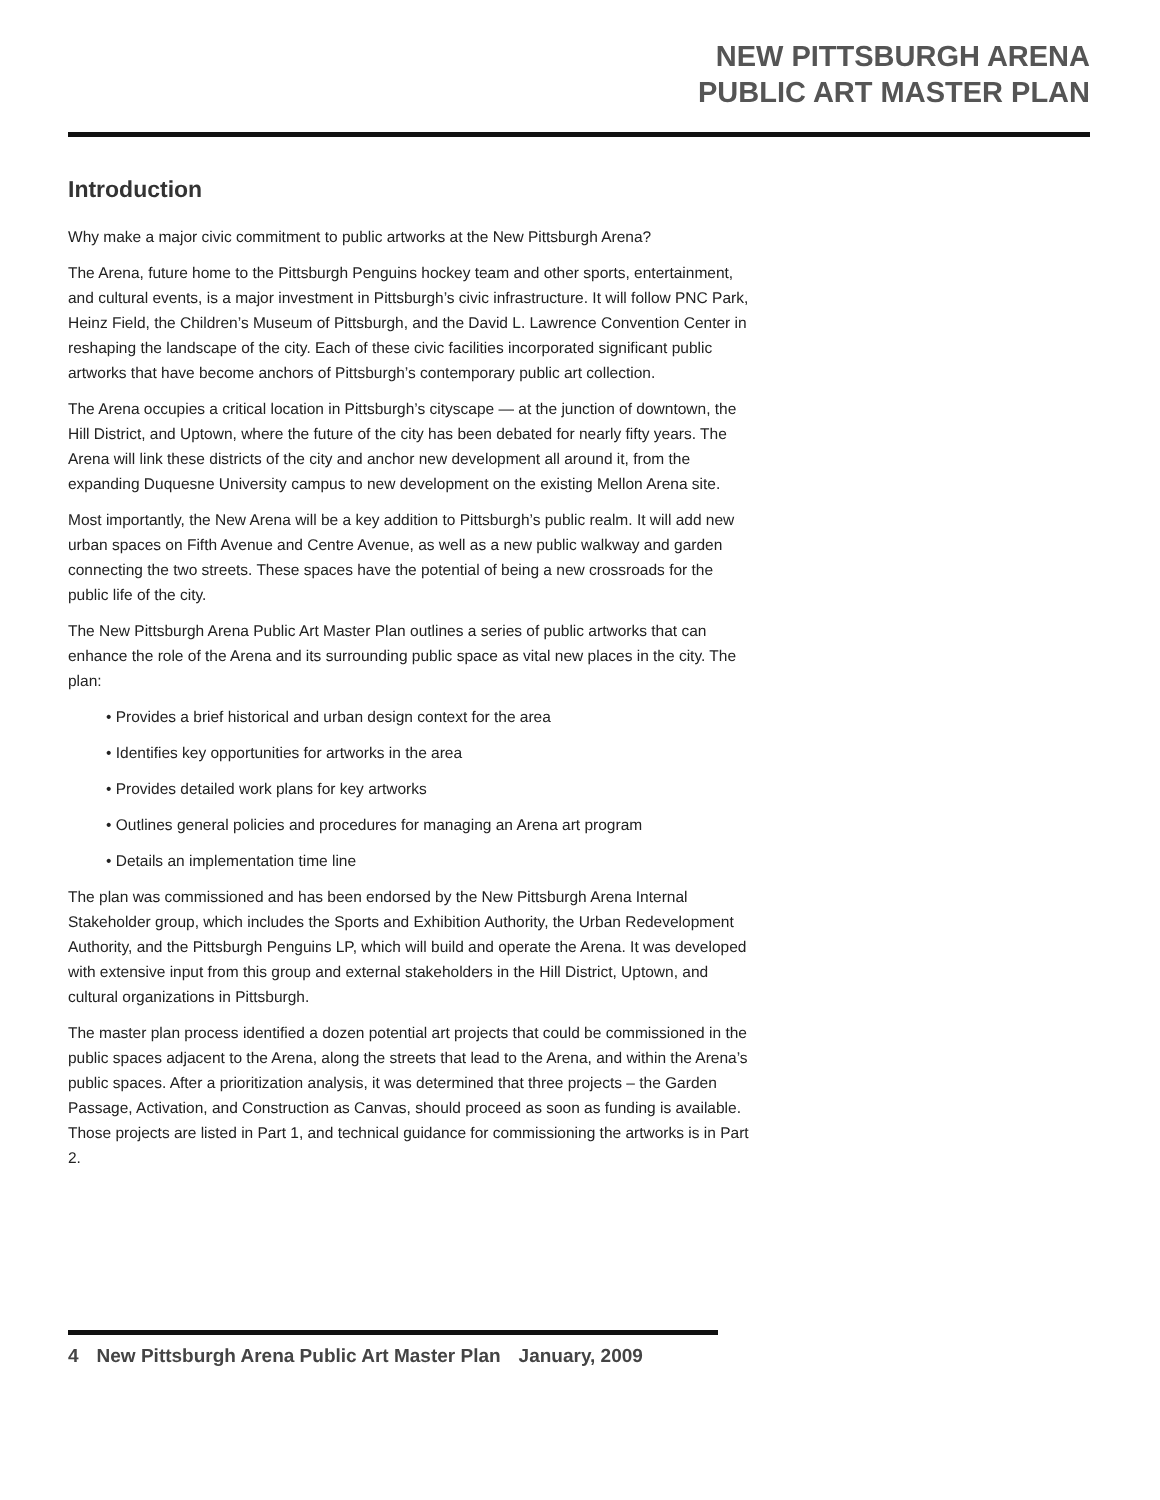NEW PITTSBURGH ARENA
PUBLIC ART MASTER PLAN
Introduction
Why make a major civic commitment to public artworks at the New Pittsburgh Arena?
The Arena, future home to the Pittsburgh Penguins hockey team and other sports, entertainment, and cultural events, is a major investment in Pittsburgh’s civic infrastructure. It will follow PNC Park, Heinz Field, the Children’s Museum of Pittsburgh, and the David L. Lawrence Convention Center in reshaping the landscape of the city. Each of these civic facilities incorporated significant public artworks that have become anchors of Pittsburgh’s contemporary public art collection.
The Arena occupies a critical location in Pittsburgh’s cityscape — at the junction of downtown, the Hill District, and Uptown, where the future of the city has been debated for nearly fifty years. The Arena will link these districts of the city and anchor new development all around it, from the expanding Duquesne University campus to new development on the existing Mellon Arena site.
Most importantly, the New Arena will be a key addition to Pittsburgh’s public realm. It will add new urban spaces on Fifth Avenue and Centre Avenue, as well as a new public walkway and garden connecting the two streets. These spaces have the potential of being a new crossroads for the public life of the city.
The New Pittsburgh Arena Public Art Master Plan outlines a series of public artworks that can enhance the role of the Arena and its surrounding public space as vital new places in the city. The plan:
• Provides a brief historical and urban design context for the area
• Identifies key opportunities for artworks in the area
• Provides detailed work plans for key artworks
• Outlines general policies and procedures for managing an Arena art program
• Details an implementation time line
The plan was commissioned and has been endorsed by the New Pittsburgh Arena Internal Stakeholder group, which includes the Sports and Exhibition Authority, the Urban Redevelopment Authority, and the Pittsburgh Penguins LP, which will build and operate the Arena. It was developed with extensive input from this group and external stakeholders in the Hill District, Uptown, and cultural organizations in Pittsburgh.
The master plan process identified a dozen potential art projects that could be commissioned in the public spaces adjacent to the Arena, along the streets that lead to the Arena, and within the Arena’s public spaces. After a prioritization analysis, it was determined that three projects – the Garden Passage, Activation, and Construction as Canvas, should proceed as soon as funding is available. Those projects are listed in Part 1, and technical guidance for commissioning the artworks is in Part 2.
4 New Pittsburgh Arena Public Art Master Plan January, 2009